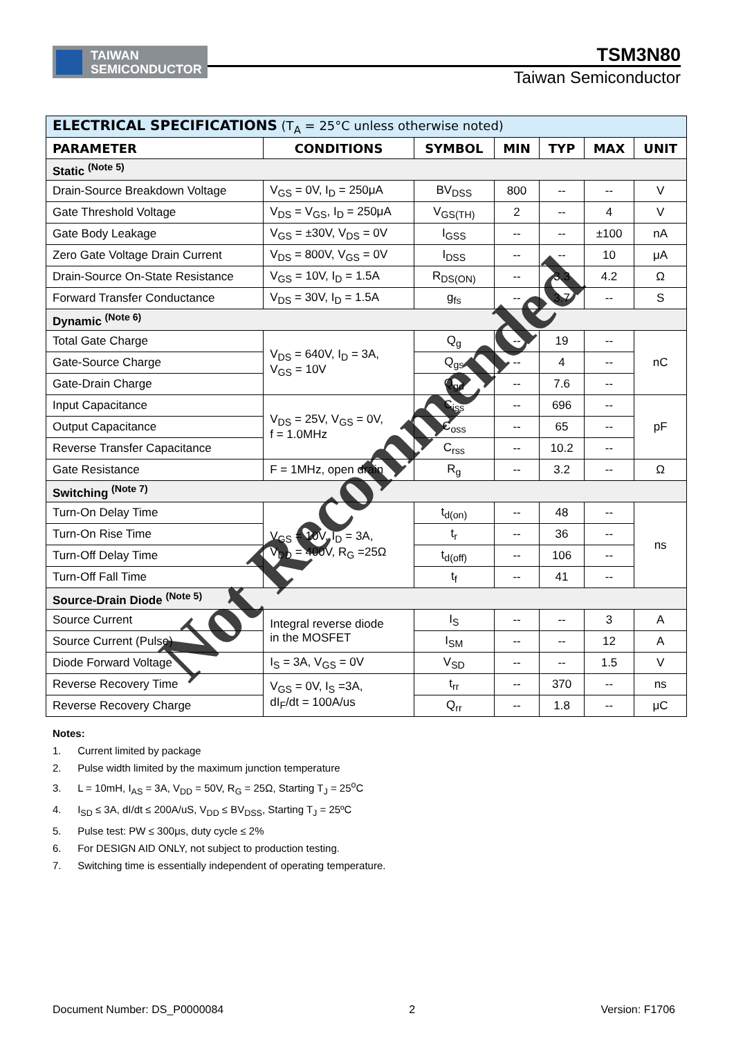TAIWAN
SEMICONDUCTOR
TSM3N80
Taiwan Semiconductor
| ELECTRICAL SPECIFICATIONS (T<sub>A</sub> = 25°C unless otherwise noted) | | | | | | |
| --- | --- | --- | --- | --- | --- | --- |
| PARAMETER | CONDITIONS | SYMBOL | MIN | TYP | MAX | UNIT |
| Static <sup>(Note 5)</sup> | | | | | | |
| Drain-Source Breakdown Voltage | V<sub>GS</sub> = 0V, I<sub>D</sub> = 250μA | BV<sub>DSS</sub> | 800 | -- | -- | V |
| Gate Threshold Voltage | V<sub>DS</sub> = V<sub>GS</sub>, I<sub>D</sub> = 250μA | V<sub>GS(TH)</sub> | 2 | -- | 4 | V |
| Gate Body Leakage | V<sub>GS</sub> = ±30V, V<sub>DS</sub> = 0V | I<sub>GSS</sub> | -- | -- | ±100 | nA |
| Zero Gate Voltage Drain Current | V<sub>DS</sub> = 800V, V<sub>GS</sub> = 0V | I<sub>DSS</sub> | -- | -- | 10 | μA |
| Drain-Source On-State Resistance | V<sub>GS</sub> = 10V, I<sub>D</sub> = 1.5A | R<sub>DS(ON)</sub> | -- | 3.3 | 4.2 | Ω |
| Forward Transfer Conductance | V<sub>DS</sub> = 30V, I<sub>D</sub> = 1.5A | g<sub>fs</sub> | -- | 3.7 | -- | S |
| Dynamic <sup>(Note 6)</sup> | | | | | | |
| Total Gate Charge | V<sub>DS</sub> = 640V, I<sub>D</sub> = 3A, V<sub>GS</sub> = 10V | Q<sub>g</sub> | -- | 19 | -- | nC |
| Gate-Source Charge | | Q<sub>gs</sub> | -- | 4 | -- | |
| Gate-Drain Charge | | Q<sub>gd</sub> | -- | 7.6 | -- | |
| Input Capacitance | V<sub>DS</sub> = 25V, V<sub>GS</sub> = 0V, f = 1.0MHz | C<sub>iss</sub> | -- | 696 | -- | pF |
| Output Capacitance | | C<sub>oss</sub> | -- | 65 | -- | |
| Reverse Transfer Capacitance | | C<sub>rss</sub> | -- | 10.2 | -- | |
| Gate Resistance | F = 1MHz, open drain | R<sub>g</sub> | -- | 3.2 | -- | Ω |
| Switching <sup>(Note 7)</sup> | | | | | | |
| Turn-On Delay Time | V<sub>GS</sub> = 10V, I<sub>D</sub> = 3A, V<sub>DD</sub> = 400V, R<sub>G</sub> =25Ω | t<sub>d(on)</sub> | -- | 48 | -- | ns |
| Turn-On Rise Time | | t<sub>r</sub> | -- | 36 | -- | |
| Turn-Off Delay Time | | t<sub>d(off)</sub> | -- | 106 | -- | |
| Turn-Off Fall Time | | t<sub>f</sub> | -- | 41 | -- | |
| Source-Drain Diode <sup>(Note 5)</sup> | | | | | | |
| Source Current | Integral reverse diode in the MOSFET | I<sub>S</sub> | -- | -- | 3 | A |
| Source Current (Pulse) | | I<sub>SM</sub> | -- | -- | 12 | A |
| Diode Forward Voltage | I<sub>S</sub> = 3A, V<sub>GS</sub> = 0V | V<sub>SD</sub> | -- | -- | 1.5 | V |
| Reverse Recovery Time | V<sub>GS</sub> = 0V, I<sub>S</sub> =3A, dI<sub>F</sub>/dt = 100A/us | t<sub>rr</sub> | -- | 370 | -- | ns |
| Reverse Recovery Charge | | Q<sub>rr</sub> | -- | 1.8 | -- | μC |
Notes:
1. Current limited by package
2. Pulse width limited by the maximum junction temperature
3. L = 10mH, I<sub>AS</sub> = 3A, V<sub>DD</sub> = 50V, R<sub>G</sub> = 25Ω, Starting T<sub>J</sub> = 25<sup>o</sup>C
4. I<sub>SD</sub> ≤ 3A, dI/dt ≤ 200A/uS, V<sub>DD</sub> ≤ BV<sub>DSS</sub>, Starting T<sub>J</sub> = 25ºC
5. Pulse test: PW ≤ 300μs, duty cycle ≤ 2%
6. For DESIGN AID ONLY, not subject to production testing.
7. Switching time is essentially independent of operating temperature.
Document Number: DS_P0000084 2 Version: F1706
Not Recommended